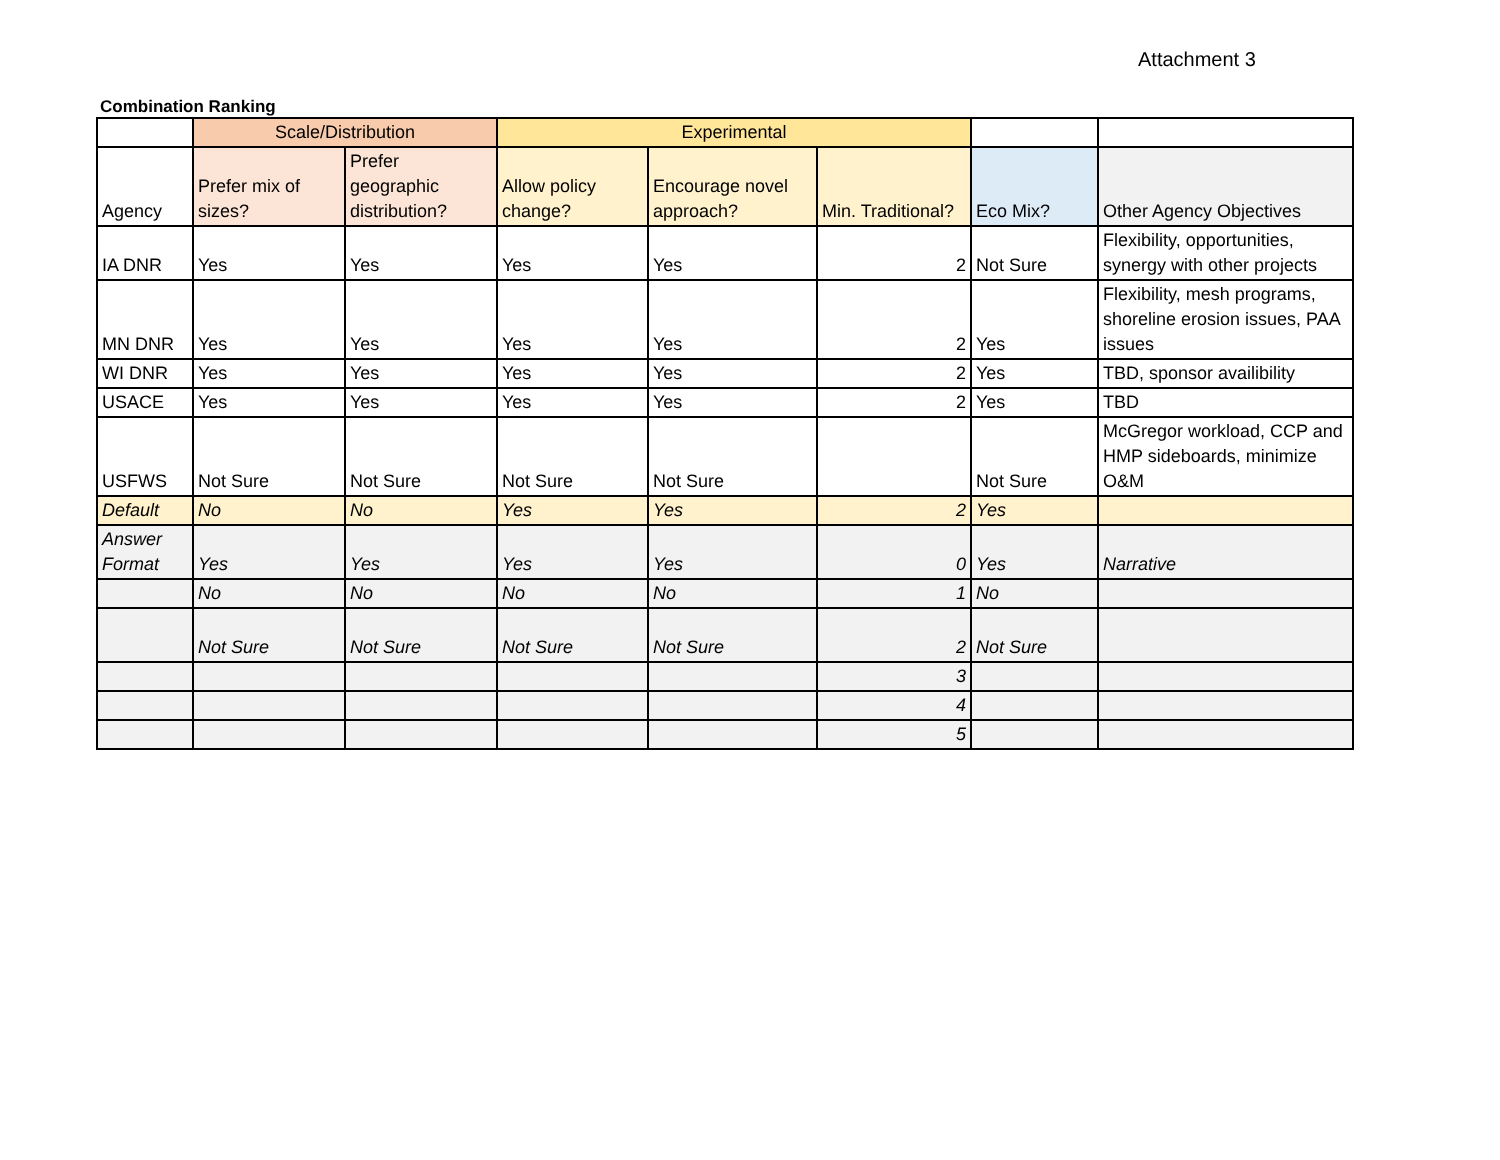Attachment 3
Combination Ranking
| | Scale/Distribution | | Experimental | | | | |
| --- | --- | --- | --- | --- | --- | --- | --- |
| Agency | Prefer mix of sizes? | Prefer geographic distribution? | Allow policy change? | Encourage novel approach? | Min. Traditional? | Eco Mix? | Other Agency Objectives |
| IA DNR | Yes | Yes | Yes | Yes | 2 | Not Sure | Flexibility, opportunities, synergy with other projects |
| MN DNR | Yes | Yes | Yes | Yes | 2 | Yes | Flexibility, mesh programs, shoreline erosion issues, PAA issues |
| WI DNR | Yes | Yes | Yes | Yes | 2 | Yes | TBD, sponsor availibility |
| USACE | Yes | Yes | Yes | Yes | 2 | Yes | TBD |
| USFWS | Not Sure | Not Sure | Not Sure | Not Sure | | Not Sure | McGregor workload, CCP and HMP sideboards, minimize O&M |
| Default | No | No | Yes | Yes | 2 | Yes | |
| Answer Format | Yes | Yes | Yes | Yes | 0 | Yes | Narrative |
| | No | No | No | No | 1 | No | |
| | Not Sure | Not Sure | Not Sure | Not Sure | 2 | Not Sure | |
| | | | | | 3 | | |
| | | | | | 4 | | |
| | | | | | 5 | | |